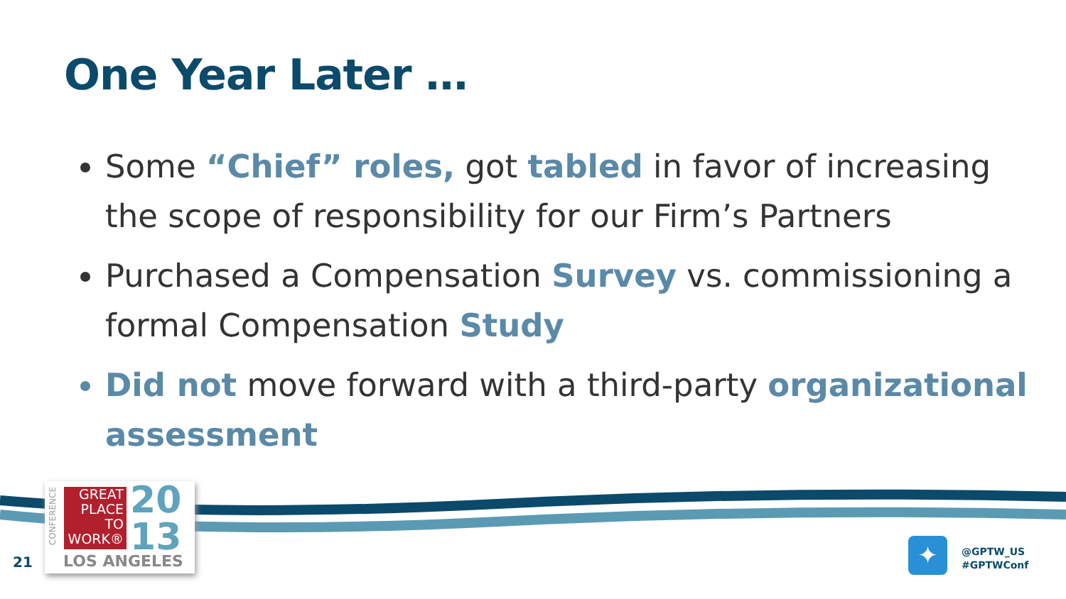One Year Later …
Some “Chief” roles, got tabled in favor of increasing the scope of responsibility for our Firm’s Partners
Purchased a Compensation Survey vs. commissioning a formal Compensation Study
Did not move forward with a third-party organizational assessment
CONFERENCE
GREAT
PLACE
TO
WORK®
20
13
LOS ANGELES
21 ✦
@GPTW_US
#GPTWConf